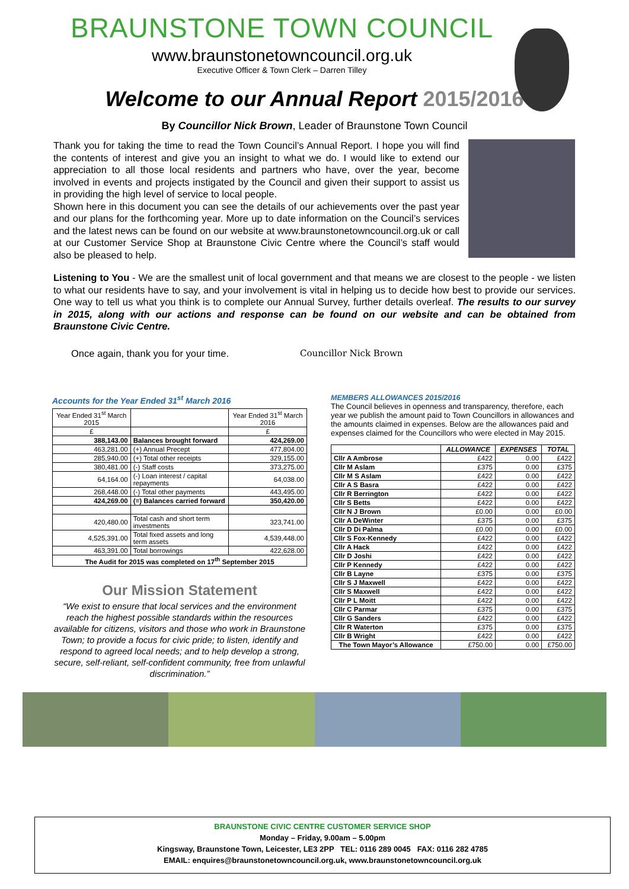BRAUNSTONE TOWN COUNCIL
www.braunstonetowncouncil.org.uk
Executive Officer & Town Clerk – Darren Tilley
Welcome to our Annual Report 2015/2016
By Councillor Nick Brown, Leader of Braunstone Town Council
Thank you for taking the time to read the Town Council’s Annual Report. I hope you will find the contents of interest and give you an insight to what we do. I would like to extend our appreciation to all those local residents and partners who have, over the year, become involved in events and projects instigated by the Council and given their support to assist us in providing the high level of service to local people.
Shown here in this document you can see the details of our achievements over the past year and our plans for the forthcoming year. More up to date information on the Council’s services and the latest news can be found on our website at www.braunstonetowncouncil.org.uk or call at our Customer Service Shop at Braunstone Civic Centre where the Council’s staff would also be pleased to help.
Listening to You - We are the smallest unit of local government and that means we are closest to the people - we listen to what our residents have to say, and your involvement is vital in helping us to decide how best to provide our services. One way to tell us what you think is to complete our Annual Survey, further details overleaf. The results to our survey in 2015, along with our actions and response can be found on our website and can be obtained from Braunstone Civic Centre.
Once again, thank you for your time. Councillor Nick Brown
Accounts for the Year Ended 31<sup>st</sup> March 2016
| Year Ended 31<sup>st</sup> March 2015 | | Year Ended 31<sup>st</sup> March 2016 |
| --- | --- | --- |
| £ | | £ |
| 388,143.00 | Balances brought forward | 424,269.00 |
| 463,281.00 | (+) Annual Precept | 477,804.00 |
| 285,940.00 | (+) Total other receipts | 329,155.00 |
| 380,481.00 | (-) Staff costs | 373,275.00 |
| 64,164.00 | (-) Loan interest / capital repayments | 64,038.00 |
| 268,448.00 | (-) Total other payments | 443,495.00 |
| 424,269.00 | (=) Balances carried forward | 350,420.00 |
| 420,480.00 | Total cash and short term investments | 323,741.00 |
| 4,525,391.00 | Total fixed assets and long term assets | 4,539,448.00 |
| 463,391.00 | Total borrowings | 422,628.00 |
| The Audit for 2015 was completed on 17<sup>th</sup> September 2015 | | |
Our Mission Statement
“We exist to ensure that local services and the environment reach the highest possible standards within the resources available for citizens, visitors and those who work in Braunstone Town; to provide a focus for civic pride; to listen, identify and respond to agreed local needs; and to help develop a strong, secure, self-reliant, self-confident community, free from unlawful discrimination.”
MEMBERS ALLOWANCES 2015/2016
The Council believes in openness and transparency, therefore, each year we publish the amount paid to Town Councillors in allowances and the amounts claimed in expenses. Below are the allowances paid and expenses claimed for the Councillors who were elected in May 2015.
| | ALLOWANCE | EXPENSES | TOTAL |
| --- | --- | --- | --- |
| Cllr A Ambrose | £422 | 0.00 | £422 |
| Cllr M Aslam | £375 | 0.00 | £375 |
| Cllr M S Aslam | £422 | 0.00 | £422 |
| Cllr A S Basra | £422 | 0.00 | £422 |
| Cllr R Berrington | £422 | 0.00 | £422 |
| Cllr S Betts | £422 | 0.00 | £422 |
| Cllr N J Brown | £0.00 | 0.00 | £0.00 |
| Cllr A DeWinter | £375 | 0.00 | £375 |
| Cllr D Di Palma | £0.00 | 0.00 | £0.00 |
| Cllr S Fox-Kennedy | £422 | 0.00 | £422 |
| Cllr A Hack | £422 | 0.00 | £422 |
| Cllr D Joshi | £422 | 0.00 | £422 |
| Cllr P Kennedy | £422 | 0.00 | £422 |
| Cllr B Layne | £375 | 0.00 | £375 |
| Cllr S J Maxwell | £422 | 0.00 | £422 |
| Cllr S Maxwell | £422 | 0.00 | £422 |
| Cllr P L Moitt | £422 | 0.00 | £422 |
| Cllr C Parmar | £375 | 0.00 | £375 |
| Cllr G Sanders | £422 | 0.00 | £422 |
| Cllr R Waterton | £375 | 0.00 | £375 |
| Cllr B Wright | £422 | 0.00 | £422 |
| The Town Mayor’s Allowance | £750.00 | 0.00 | £750.00 |
BRAUNSTONE CIVIC CENTRE CUSTOMER SERVICE SHOP
Monday – Friday, 9.00am – 5.00pm
Kingsway, Braunstone Town, Leicester, LE3 2PP TEL: 0116 289 0045 FAX: 0116 282 4785
EMAIL: enquires@braunstonetowncouncil.org.uk, www.braunstonetowncouncil.org.uk